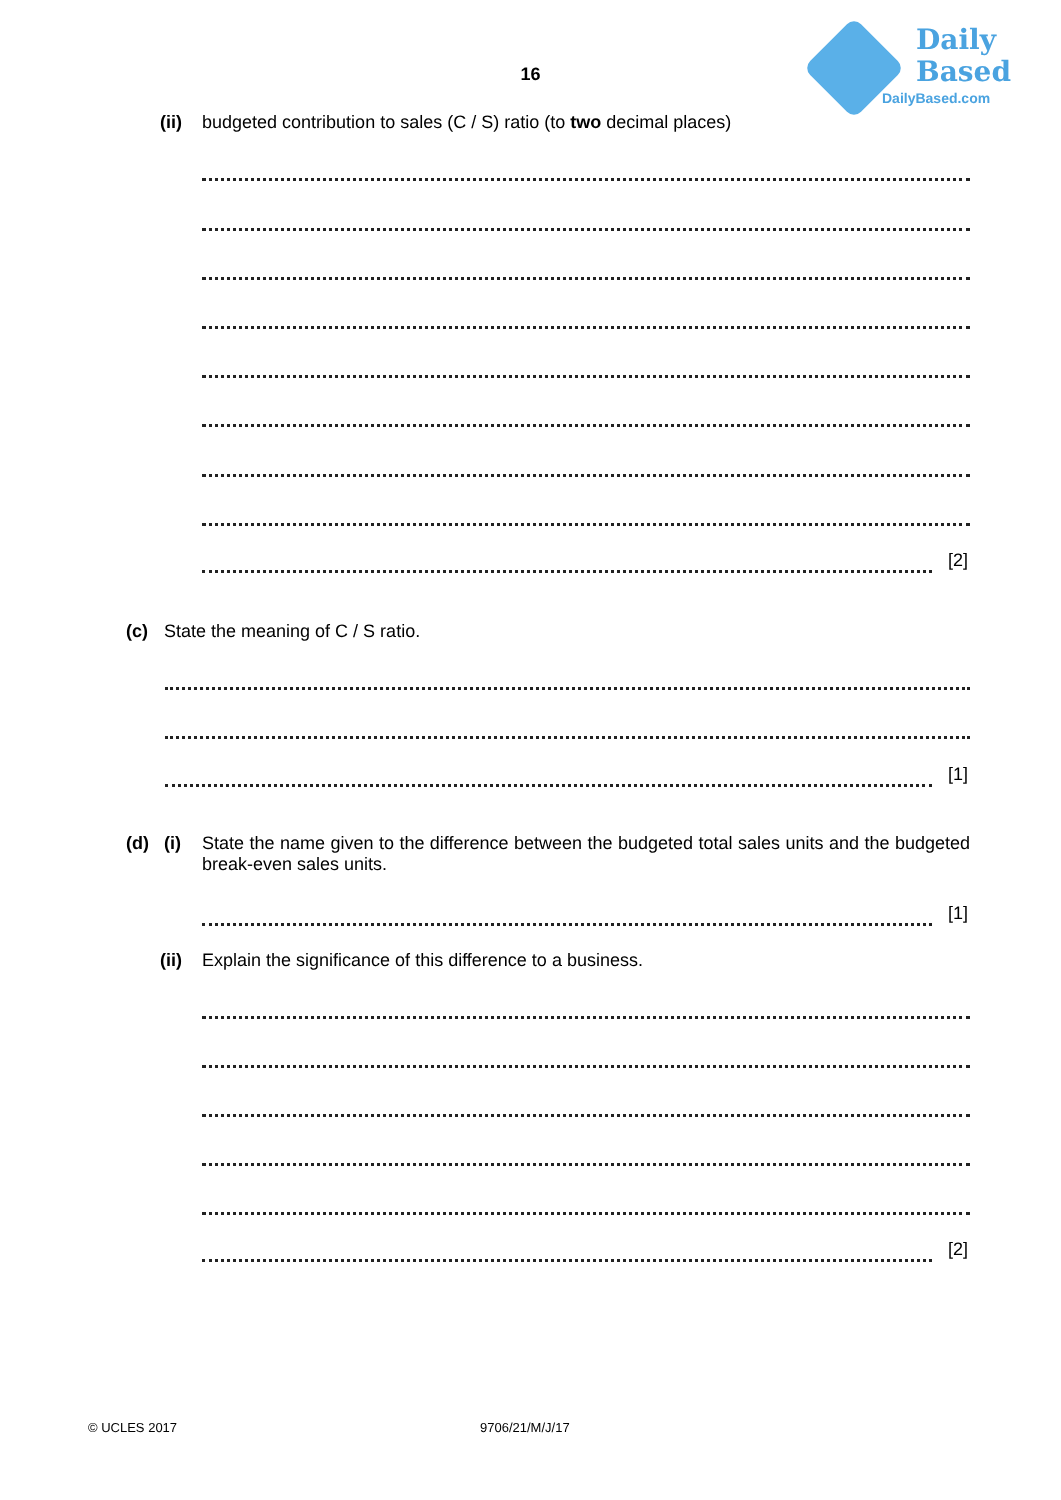16
Daily
Based
DailyBased.com
(ii) budgeted contribution to sales (C / S) ratio (to two decimal places)
[2]
(c) State the meaning of C / S ratio.
[1]
(d) (i) State the name given to the difference between the budgeted total sales units and the budgeted break-even sales units.
[1]
(ii) Explain the significance of this difference to a business.
[2]
© UCLES 2017 9706/21/M/J/17